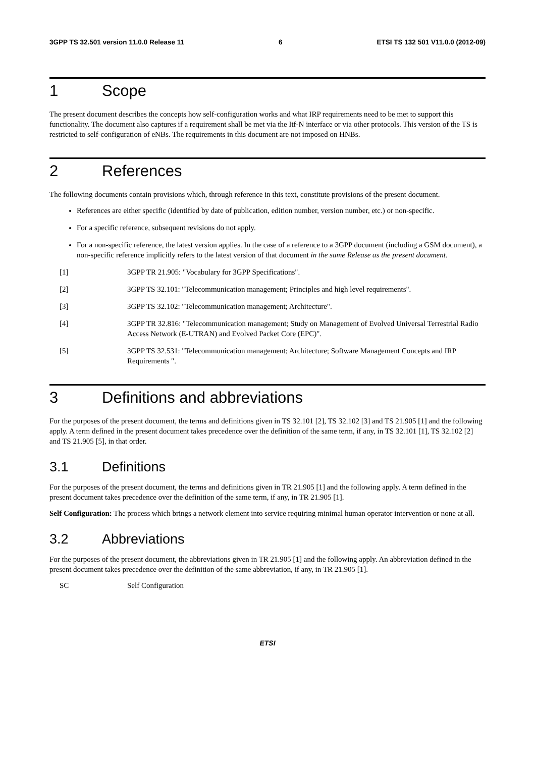3GPP TS 32.501 version 11.0.0 Release 11 6 ETSI TS 132 501 V11.0.0 (2012-09)
1 Scope
The present document describes the concepts how self-configuration works and what IRP requirements need to be met to support this functionality. The document also captures if a requirement shall be met via the Itf-N interface or via other protocols. This version of the TS is restricted to self-configuration of eNBs. The requirements in this document are not imposed on HNBs.
2 References
The following documents contain provisions which, through reference in this text, constitute provisions of the present document.
References are either specific (identified by date of publication, edition number, version number, etc.) or non-specific.
For a specific reference, subsequent revisions do not apply.
For a non-specific reference, the latest version applies. In the case of a reference to a 3GPP document (including a GSM document), a non-specific reference implicitly refers to the latest version of that document in the same Release as the present document.
[1] 3GPP TR 21.905: "Vocabulary for 3GPP Specifications".
[2] 3GPP TS 32.101: "Telecommunication management; Principles and high level requirements".
[3] 3GPP TS 32.102: "Telecommunication management; Architecture".
[4] 3GPP TR 32.816: "Telecommunication management; Study on Management of Evolved Universal Terrestrial Radio Access Network (E-UTRAN) and Evolved Packet Core (EPC)".
[5] 3GPP TS 32.531: "Telecommunication management; Architecture; Software Management Concepts and IRP Requirements ".
3 Definitions and abbreviations
For the purposes of the present document, the terms and definitions given in TS 32.101 [2], TS 32.102 [3] and TS 21.905 [1] and the following apply. A term defined in the present document takes precedence over the definition of the same term, if any, in TS 32.101 [1], TS 32.102 [2] and TS 21.905 [5], in that order.
3.1 Definitions
For the purposes of the present document, the terms and definitions given in TR 21.905 [1] and the following apply. A term defined in the present document takes precedence over the definition of the same term, if any, in TR 21.905 [1].
Self Configuration: The process which brings a network element into service requiring minimal human operator intervention or none at all.
3.2 Abbreviations
For the purposes of the present document, the abbreviations given in TR 21.905 [1] and the following apply. An abbreviation defined in the present document takes precedence over the definition of the same abbreviation, if any, in TR 21.905 [1].
SC Self Configuration
ETSI